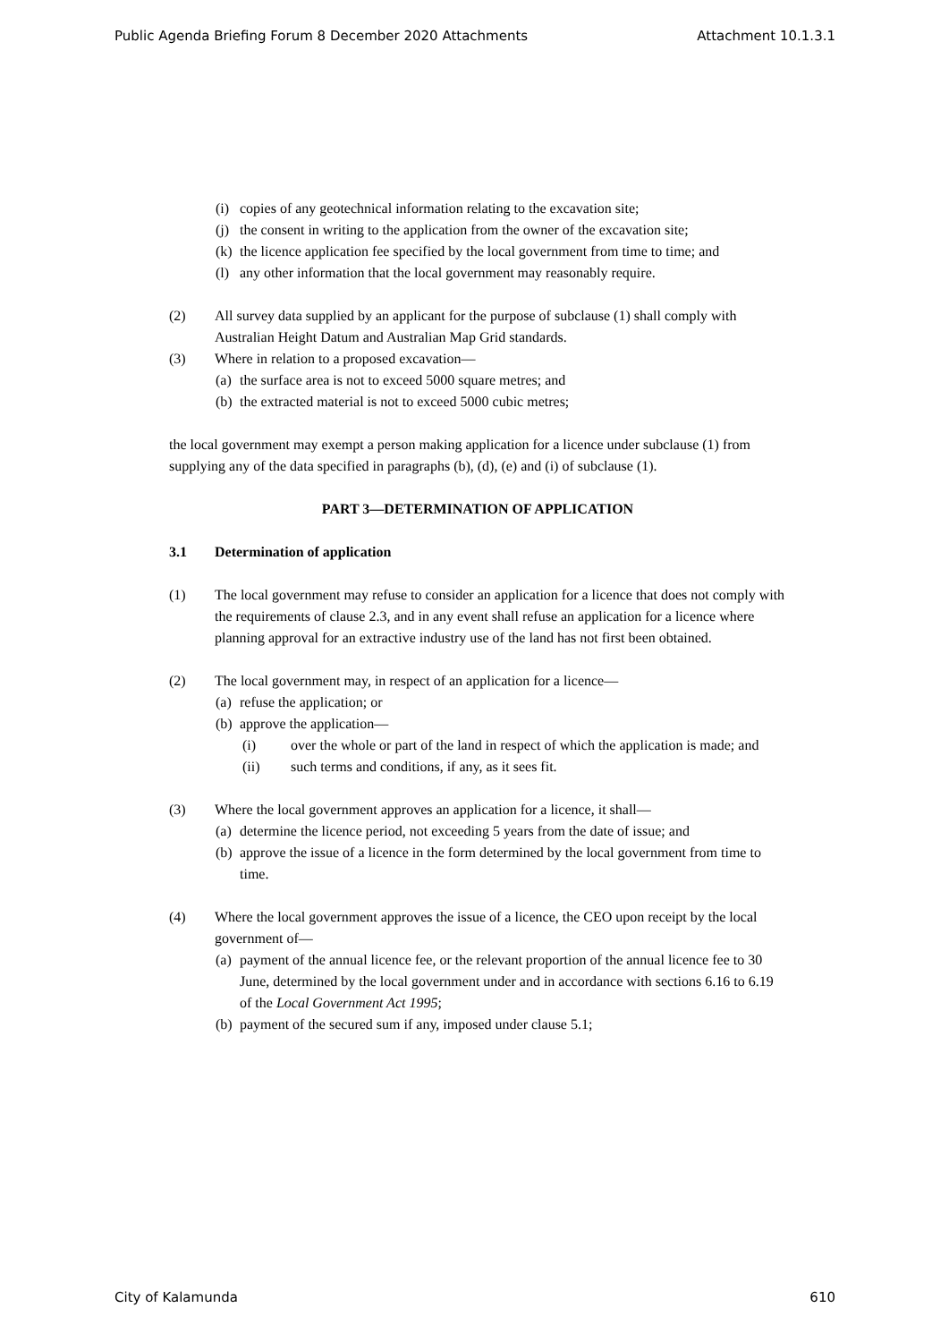Public Agenda Briefing Forum 8 December 2020 Attachments Attachment 10.1.3.1
(i) copies of any geotechnical information relating to the excavation site;
(j) the consent in writing to the application from the owner of the excavation site;
(k) the licence application fee specified by the local government from time to time; and
(l) any other information that the local government may reasonably require.
(2) All survey data supplied by an applicant for the purpose of subclause (1) shall comply with Australian Height Datum and Australian Map Grid standards.
(3) Where in relation to a proposed excavation—
(a) the surface area is not to exceed 5000 square metres; and
(b) the extracted material is not to exceed 5000 cubic metres;
the local government may exempt a person making application for a licence under subclause (1) from supplying any of the data specified in paragraphs (b), (d), (e) and (i) of subclause (1).
PART 3—DETERMINATION OF APPLICATION
3.1 Determination of application
(1) The local government may refuse to consider an application for a licence that does not comply with the requirements of clause 2.3, and in any event shall refuse an application for a licence where planning approval for an extractive industry use of the land has not first been obtained.
(2) The local government may, in respect of an application for a licence—
(a) refuse the application; or
(b) approve the application—
(i) over the whole or part of the land in respect of which the application is made; and
(ii) such terms and conditions, if any, as it sees fit.
(3) Where the local government approves an application for a licence, it shall—
(a) determine the licence period, not exceeding 5 years from the date of issue; and
(b) approve the issue of a licence in the form determined by the local government from time to time.
(4) Where the local government approves the issue of a licence, the CEO upon receipt by the local government of—
(a) payment of the annual licence fee, or the relevant proportion of the annual licence fee to 30 June, determined by the local government under and in accordance with sections 6.16 to 6.19 of the Local Government Act 1995;
(b) payment of the secured sum if any, imposed under clause 5.1;
City of Kalamunda 610